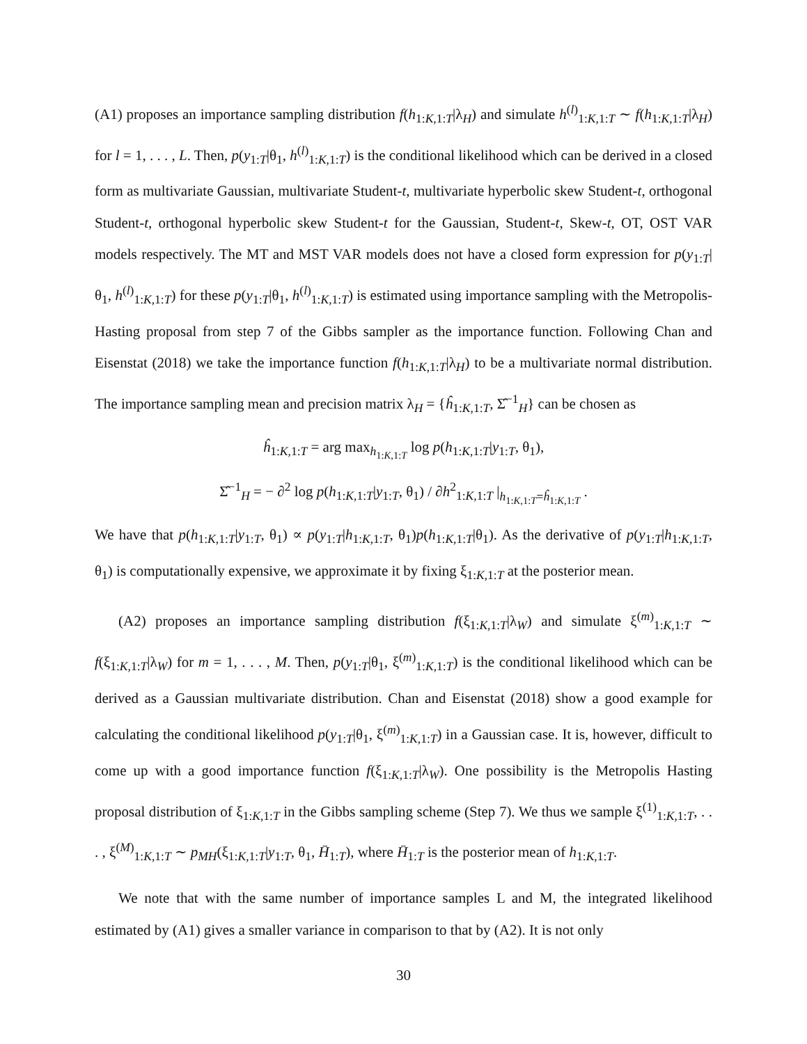(A1) proposes an importance sampling distribution f(h<sub>1:K,1:T</sub>|λ<sub>H</sub>) and simulate h<sup>(l)</sup><sub>1:K,1:T</sub> ∼ f(h<sub>1:K,1:T</sub>|λ<sub>H</sub>) for l = 1, . . . , L. Then, p(y<sub>1:T</sub>|θ<sub>1</sub>, h<sup>(l)</sup><sub>1:K,1:T</sub>) is the conditional likelihood which can be derived in a closed form as multivariate Gaussian, multivariate Student-t, multivariate hyperbolic skew Student-t, orthogonal Student-t, orthogonal hyperbolic skew Student-t for the Gaussian, Student-t, Skew-t, OT, OST VAR models respectively. The MT and MST VAR models does not have a closed form expression for p(y<sub>1:T</sub>|θ<sub>1</sub>, h<sup>(l)</sup><sub>1:K,1:T</sub>) for these p(y<sub>1:T</sub>|θ<sub>1</sub>, h<sup>(l)</sup><sub>1:K,1:T</sub>) is estimated using importance sampling with the Metropolis-Hasting proposal from step 7 of the Gibbs sampler as the importance function. Following Chan and Eisenstat (2018) we take the importance function f(h<sub>1:K,1:T</sub>|λ<sub>H</sub>) to be a multivariate normal distribution. The importance sampling mean and precision matrix λ<sub>H</sub> = {ĥ<sub>1:K,1:T</sub>, Σ̂<sup>−1</sup><sub>H</sub>} can be chosen as
ĥ<sub>1:K,1:T</sub> = arg max<sub>h<sub>1:K,1:T</sub></sub> log p(h<sub>1:K,1:T</sub>|y<sub>1:T</sub>, θ<sub>1</sub>),
Σ̂<sup>−1</sup><sub>H</sub> = − ∂<sup>2</sup> log p(h<sub>1:K,1:T</sub>|y<sub>1:T</sub>, θ<sub>1</sub>) / ∂h<sup>2</sup><sub>1:K,1:T</sub> |<sub>h<sub>1:K,1:T</sub>=ĥ<sub>1:K,1:T</sub></sub> .
We have that p(h<sub>1:K,1:T</sub>|y<sub>1:T</sub>, θ<sub>1</sub>) ∝ p(y<sub>1:T</sub>|h<sub>1:K,1:T</sub>, θ<sub>1</sub>)p(h<sub>1:K,1:T</sub>|θ<sub>1</sub>). As the derivative of p(y<sub>1:T</sub>|h<sub>1:K,1:T</sub>, θ<sub>1</sub>) is computationally expensive, we approximate it by fixing ξ<sub>1:K,1:T</sub> at the posterior mean.
(A2) proposes an importance sampling distribution f(ξ<sub>1:K,1:T</sub>|λ<sub>W</sub>) and simulate ξ<sup>(m)</sup><sub>1:K,1:T</sub> ∼ f(ξ<sub>1:K,1:T</sub>|λ<sub>W</sub>) for m = 1, . . . , M. Then, p(y<sub>1:T</sub>|θ<sub>1</sub>, ξ<sup>(m)</sup><sub>1:K,1:T</sub>) is the conditional likelihood which can be derived as a Gaussian multivariate distribution. Chan and Eisenstat (2018) show a good example for calculating the conditional likelihood p(y<sub>1:T</sub>|θ<sub>1</sub>, ξ<sup>(m)</sup><sub>1:K,1:T</sub>) in a Gaussian case. It is, however, difficult to come up with a good importance function f(ξ<sub>1:K,1:T</sub>|λ<sub>W</sub>). One possibility is the Metropolis Hasting proposal distribution of ξ<sub>1:K,1:T</sub> in the Gibbs sampling scheme (Step 7). We thus we sample ξ<sup>(1)</sup><sub>1:K,1:T</sub>, . . . , ξ<sup>(M)</sup><sub>1:K,1:T</sub> ∼ p<sub>MH</sub>(ξ<sub>1:K,1:T</sub>|y<sub>1:T</sub>, θ<sub>1</sub>, H̄<sub>1:T</sub>), where H̄<sub>1:T</sub> is the posterior mean of h<sub>1:K,1:T</sub>.
We note that with the same number of importance samples L and M, the integrated likelihood estimated by (A1) gives a smaller variance in comparison to that by (A2). It is not only
30